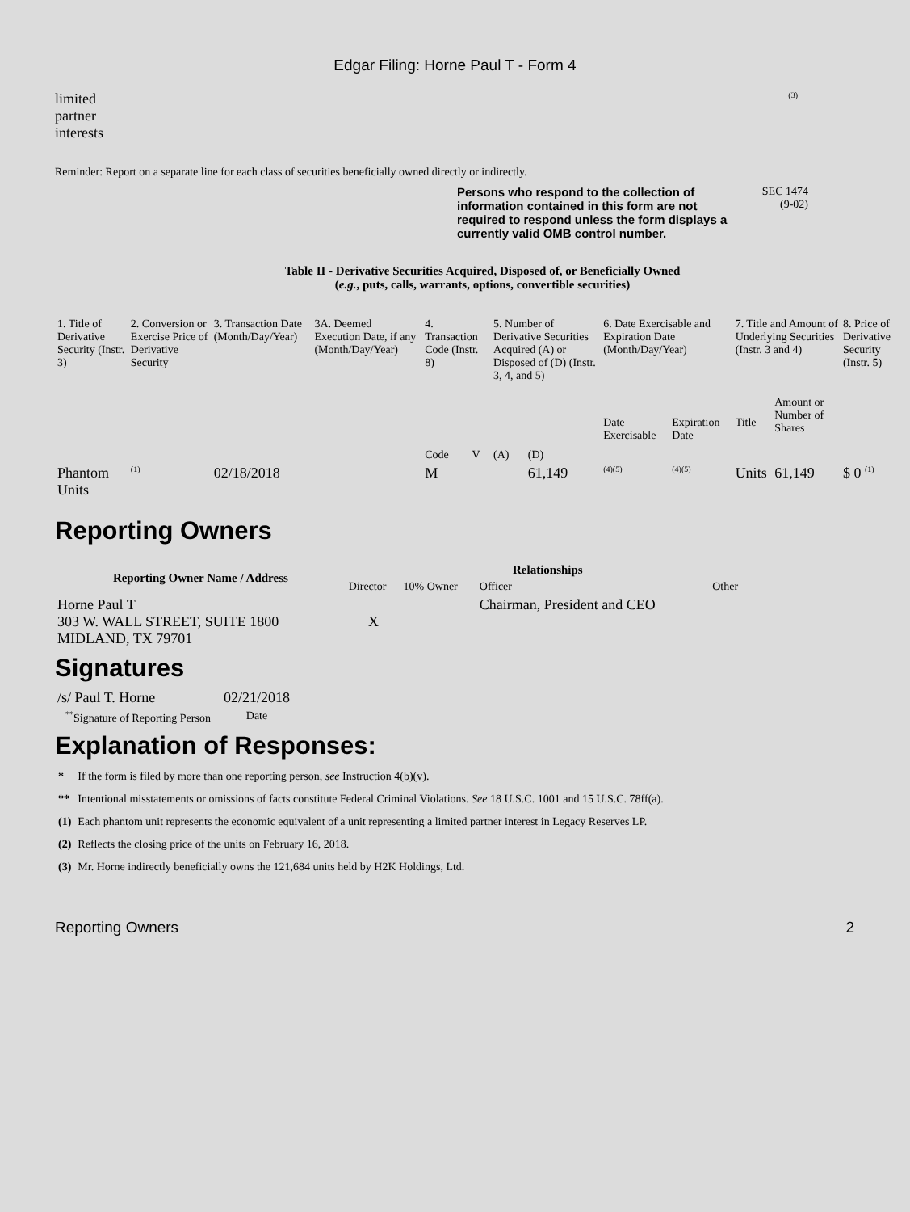Edgar Filing: Horne Paul T - Form 4
limited
partner
interests
<sup>(3)</sup>
Reminder: Report on a separate line for each class of securities beneficially owned directly or indirectly.
Persons who respond to the collection of information contained in this form are not required to respond unless the form displays a currently valid OMB control number.
SEC 1474
(9-02)
Table II - Derivative Securities Acquired, Disposed of, or Beneficially Owned
(e.g., puts, calls, warrants, options, convertible securities)
| 1. Title of Derivative Security (Instr. 3) | 2. Conversion or Exercise Price of Derivative Security | 3. Transaction Date (Month/Day/Year) | 3A. Deemed Execution Date, if any (Month/Day/Year) | 4. Transaction Code (Instr. 8) | | 5. Number of Derivative Securities Acquired (A) or Disposed of (D) (Instr. 3, 4, and 5) | | 6. Date Exercisable and Expiration Date (Month/Day/Year) | | 7. Title and Amount of Underlying Securities (Instr. 3 and 4) | | 8. Price of Derivative Security (Instr. 5) |
| | | | | Code | V | (A) | (D) | Date Exercisable | Expiration Date | Title | Amount or Number of Shares | |
| Phantom Units | <sup>(1)</sup> | 02/18/2018 | | M | | | 61,149 | <sup>(4)(5)</sup> | <sup>(4)(5)</sup> | Units | 61,149 | $ 0 <sup>(1)</sup> |
Reporting Owners
| Reporting Owner Name / Address | Relationships | | | |
| --- | --- | --- | --- | --- |
| | Director | 10% Owner | Officer | Other |
| Horne Paul T 303 W. WALL STREET, SUITE 1800 MIDLAND, TX 79701 | X | | Chairman, President and CEO | |
Signatures
| /s/ Paul T. Horne | 02/21/2018 |
| <sup>**</sup> Signature of Reporting Person | Date |
Explanation of Responses:
| * | If the form is filed by more than one reporting person, see Instruction 4(b)(v). |
| ** | Intentional misstatements or omissions of facts constitute Federal Criminal Violations. See 18 U.S.C. 1001 and 15 U.S.C. 78ff(a). |
| (1) | Each phantom unit represents the economic equivalent of a unit representing a limited partner interest in Legacy Reserves LP. |
| (2) | Reflects the closing price of the units on February 16, 2018. |
| (3) | Mr. Horne indirectly beneficially owns the 121,684 units held by H2K Holdings, Ltd. |
Reporting Owners 2